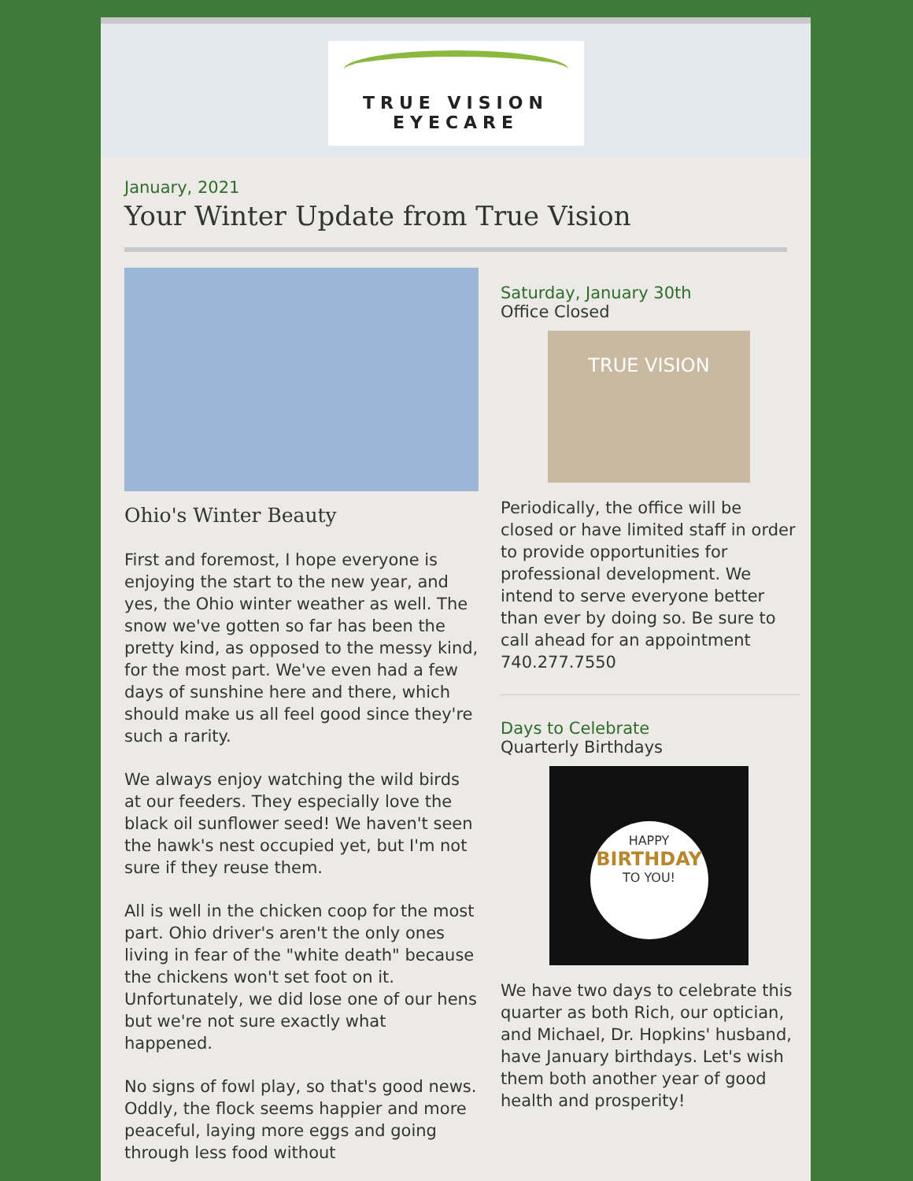TRUE VISION
EYECARE
January, 2021
Your Winter Update from True Vision
Ohio's Winter Beauty
First and foremost, I hope everyone is enjoying the start to the new year, and yes, the Ohio winter weather as well. The snow we've gotten so far has been the pretty kind, as opposed to the messy kind, for the most part. We've even had a few days of sunshine here and there, which should make us all feel good since they're such a rarity.
We always enjoy watching the wild birds at our feeders. They especially love the black oil sunflower seed! We haven't seen the hawk's nest occupied yet, but I'm not sure if they reuse them.
All is well in the chicken coop for the most part. Ohio driver's aren't the only ones living in fear of the "white death" because the chickens won't set foot on it. Unfortunately, we did lose one of our hens but we're not sure exactly what happened.
No signs of fowl play, so that's good news. Oddly, the flock seems happier and more peaceful, laying more eggs and going through less food without
Saturday, January 30th
Office Closed
TRUE VISION
Periodically, the office will be closed or have limited staff in order to provide opportunities for professional development. We intend to serve everyone better than ever by doing so. Be sure to call ahead for an appointment 740.277.7550
Days to Celebrate
Quarterly Birthdays
HAPPY
BIRTHDAY
TO YOU!
We have two days to celebrate this quarter as both Rich, our optician, and Michael, Dr. Hopkins' husband, have January birthdays. Let's wish them both another year of good health and prosperity!